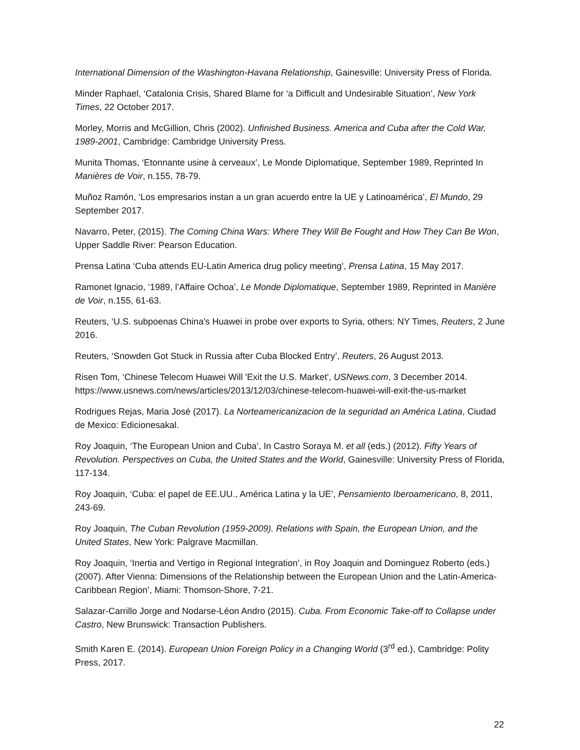International Dimension of the Washington-Havana Relationship, Gainesville: University Press of Florida.
Minder Raphael, ‘Catalonia Crisis, Shared Blame for ‘a Difficult and Undesirable Situation’, New York Times, 22 October 2017.
Morley, Morris and McGillion, Chris (2002). Unfinished Business. America and Cuba after the Cold War, 1989-2001, Cambridge: Cambridge University Press.
Munita Thomas, ‘Etonnante usine à cerveaux’, Le Monde Diplomatique, September 1989, Reprinted In Manières de Voir, n.155, 78-79.
Muñoz Ramón, ‘Los empresarios instan a un gran acuerdo entre la UE y Latinoamérica’, El Mundo, 29 September 2017.
Navarro, Peter, (2015). The Coming China Wars: Where They Will Be Fought and How They Can Be Won, Upper Saddle River: Pearson Education.
Prensa Latina ‘Cuba attends EU-Latin America drug policy meeting’, Prensa Latina, 15 May 2017.
Ramonet Ignacio, ‘1989, l’Affaire Ochoa’, Le Monde Diplomatique, September 1989, Reprinted in Manière de Voir, n.155, 61-63.
Reuters, ‘U.S. subpoenas China's Huawei in probe over exports to Syria, others: NY Times, Reuters, 2 June 2016.
Reuters, ‘Snowden Got Stuck in Russia after Cuba Blocked Entry’, Reuters, 26 August 2013.
Risen Tom, ‘Chinese Telecom Huawei Will 'Exit the U.S. Market', USNews.com, 3 December 2014. https://www.usnews.com/news/articles/2013/12/03/chinese-telecom-huawei-will-exit-the-us-market
Rodrigues Rejas, Maria José (2017). La Norteamericanizacion de la seguridad an América Latina, Ciudad de Mexico: Edicionesakal.
Roy Joaquin, ‘The European Union and Cuba’, In Castro Soraya M. et all (eds.) (2012). Fifty Years of Revolution. Perspectives on Cuba, the United States and the World, Gainesville: University Press of Florida, 117-134.
Roy Joaquin, ‘Cuba: el papel de EE.UU., América Latina y la UE’, Pensamiento Iberoamericano, 8, 2011, 243-69.
Roy Joaquin, The Cuban Revolution (1959-2009). Relations with Spain, the European Union, and the United States, New York: Palgrave Macmillan.
Roy Joaquin, ‘Inertia and Vertigo in Regional Integration’, in Roy Joaquin and Dominguez Roberto (eds.) (2007). After Vienna: Dimensions of the Relationship between the European Union and the Latin-America-Caribbean Region’, Miami: Thomson-Shore, 7-21.
Salazar-Carrillo Jorge and Nodarse-Léon Andro (2015). Cuba. From Economic Take-off to Collapse under Castro, New Brunswick: Transaction Publishers.
Smith Karen E. (2014). European Union Foreign Policy in a Changing World (3<sup>rd</sup> ed.), Cambridge: Polity Press, 2017.
22